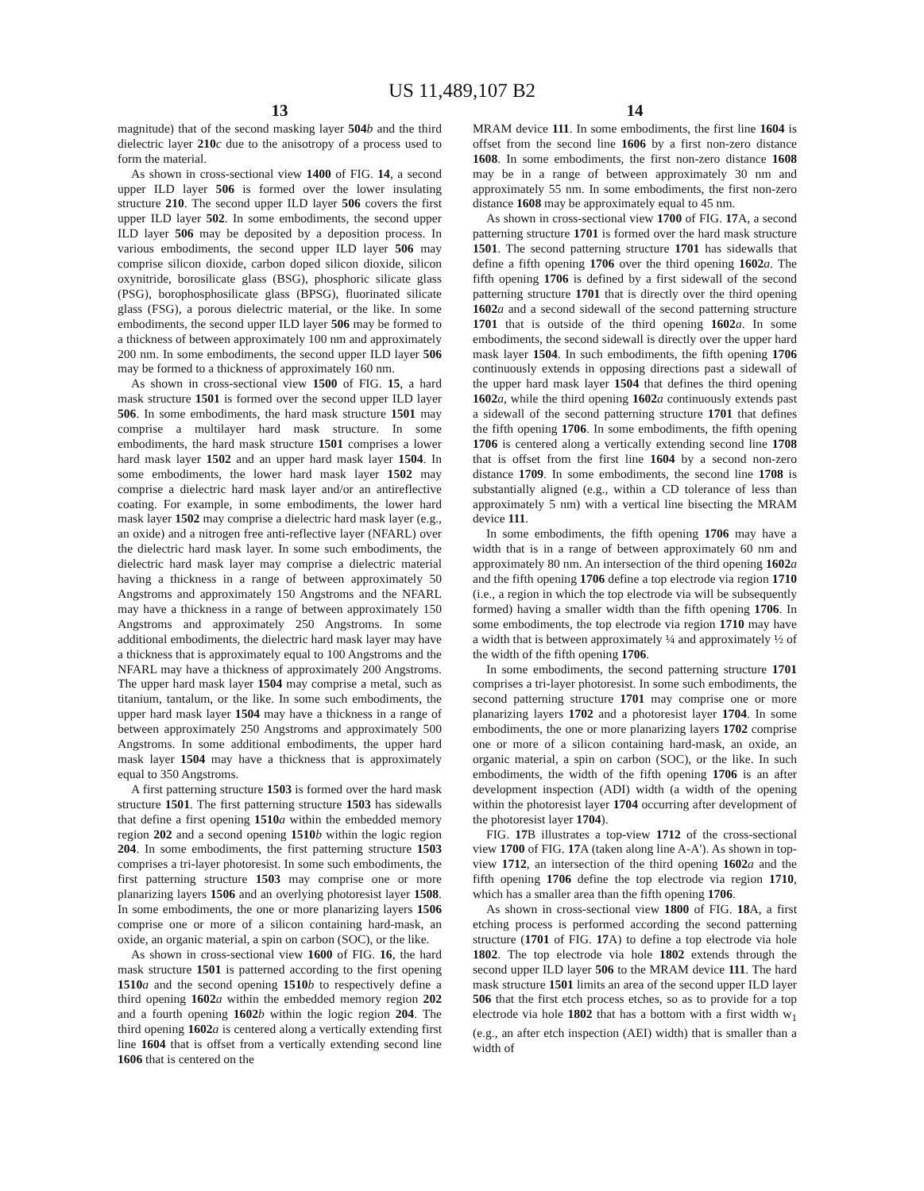US 11,489,107 B2
13
magnitude) that of the second masking layer 504 b and the third dielectric layer 210 c due to the anisotropy of a process used to form the material.
As shown in cross-sectional view 1400 of FIG. 14, a second upper ILD layer 506 is formed over the lower insulating structure 210. The second upper ILD layer 506 covers the first upper ILD layer 502. In some embodiments, the second upper ILD layer 506 may be deposited by a deposition process. In various embodiments, the second upper ILD layer 506 may comprise silicon dioxide, carbon doped silicon dioxide, silicon oxynitride, borosilicate glass (BSG), phosphoric silicate glass (PSG), borophosphosilicate glass (BPSG), fluorinated silicate glass (FSG), a porous dielectric material, or the like. In some embodiments, the second upper ILD layer 506 may be formed to a thickness of between approximately 100 nm and approximately 200 nm. In some embodiments, the second upper ILD layer 506 may be formed to a thickness of approximately 160 nm.
As shown in cross-sectional view 1500 of FIG. 15, a hard mask structure 1501 is formed over the second upper ILD layer 506. In some embodiments, the hard mask structure 1501 may comprise a multilayer hard mask structure. In some embodiments, the hard mask structure 1501 comprises a lower hard mask layer 1502 and an upper hard mask layer 1504. In some embodiments, the lower hard mask layer 1502 may comprise a dielectric hard mask layer and/or an antireflective coating. For example, in some embodiments, the lower hard mask layer 1502 may comprise a dielectric hard mask layer (e.g., an oxide) and a nitrogen free anti-reflective layer (NFARL) over the dielectric hard mask layer. In some such embodiments, the dielectric hard mask layer may comprise a dielectric material having a thickness in a range of between approximately 50 Angstroms and approximately 150 Angstroms and the NFARL may have a thickness in a range of between approximately 150 Angstroms and approximately 250 Angstroms. In some additional embodiments, the dielectric hard mask layer may have a thickness that is approximately equal to 100 Angstroms and the NFARL may have a thickness of approximately 200 Angstroms. The upper hard mask layer 1504 may comprise a metal, such as titanium, tantalum, or the like. In some such embodiments, the upper hard mask layer 1504 may have a thickness in a range of between approximately 250 Angstroms and approximately 500 Angstroms. In some additional embodiments, the upper hard mask layer 1504 may have a thickness that is approximately equal to 350 Angstroms.
A first patterning structure 1503 is formed over the hard mask structure 1501. The first patterning structure 1503 has sidewalls that define a first opening 1510 a within the embedded memory region 202 and a second opening 1510 b within the logic region 204. In some embodiments, the first patterning structure 1503 comprises a tri-layer photoresist. In some such embodiments, the first patterning structure 1503 may comprise one or more planarizing layers 1506 and an overlying photoresist layer 1508. In some embodiments, the one or more planarizing layers 1506 comprise one or more of a silicon containing hard-mask, an oxide, an organic material, a spin on carbon (SOC), or the like.
As shown in cross-sectional view 1600 of FIG. 16, the hard mask structure 1501 is patterned according to the first opening 1510 a and the second opening 1510 b to respectively define a third opening 1602 a within the embedded memory region 202 and a fourth opening 1602 b within the logic region 204. The third opening 1602 a is centered along a vertically extending first line 1604 that is offset from a vertically extending second line 1606 that is centered on the
14
MRAM device 111. In some embodiments, the first line 1604 is offset from the second line 1606 by a first non-zero distance 1608. In some embodiments, the first non-zero distance 1608 may be in a range of between approximately 30 nm and approximately 55 nm. In some embodiments, the first non-zero distance 1608 may be approximately equal to 45 nm.
As shown in cross-sectional view 1700 of FIG. 17 A, a second patterning structure 1701 is formed over the hard mask structure 1501. The second patterning structure 1701 has sidewalls that define a fifth opening 1706 over the third opening 1602 a. The fifth opening 1706 is defined by a first sidewall of the second patterning structure 1701 that is directly over the third opening 1602 a and a second sidewall of the second patterning structure 1701 that is outside of the third opening 1602 a. In some embodiments, the second sidewall is directly over the upper hard mask layer 1504. In such embodiments, the fifth opening 1706 continuously extends in opposing directions past a sidewall of the upper hard mask layer 1504 that defines the third opening 1602 a, while the third opening 1602 a continuously extends past a sidewall of the second patterning structure 1701 that defines the fifth opening 1706. In some embodiments, the fifth opening 1706 is centered along a vertically extending second line 1708 that is offset from the first line 1604 by a second non-zero distance 1709. In some embodiments, the second line 1708 is substantially aligned (e.g., within a CD tolerance of less than approximately 5 nm) with a vertical line bisecting the MRAM device 111.
In some embodiments, the fifth opening 1706 may have a width that is in a range of between approximately 60 nm and approximately 80 nm. An intersection of the third opening 1602 a and the fifth opening 1706 define a top electrode via region 1710 (i.e., a region in which the top electrode via will be subsequently formed) having a smaller width than the fifth opening 1706. In some embodiments, the top electrode via region 1710 may have a width that is between approximately ¼ and approximately ½ of the width of the fifth opening 1706.
In some embodiments, the second patterning structure 1701 comprises a tri-layer photoresist. In some such embodiments, the second patterning structure 1701 may comprise one or more planarizing layers 1702 and a photoresist layer 1704. In some embodiments, the one or more planarizing layers 1702 comprise one or more of a silicon containing hard-mask, an oxide, an organic material, a spin on carbon (SOC), or the like. In such embodiments, the width of the fifth opening 1706 is an after development inspection (ADI) width (a width of the opening within the photoresist layer 1704 occurring after development of the photoresist layer 1704).
FIG. 17 B illustrates a top-view 1712 of the cross-sectional view 1700 of FIG. 17 A (taken along line A-A'). As shown in top-view 1712, an intersection of the third opening 1602 a and the fifth opening 1706 define the top electrode via region 1710, which has a smaller area than the fifth opening 1706.
As shown in cross-sectional view 1800 of FIG. 18 A, a first etching process is performed according the second patterning structure (1701 of FIG. 17 A) to define a top electrode via hole 1802. The top electrode via hole 1802 extends through the second upper ILD layer 506 to the MRAM device 111. The hard mask structure 1501 limits an area of the second upper ILD layer 506 that the first etch process etches, so as to provide for a top electrode via hole 1802 that has a bottom with a first width w<sub>1</sub> (e.g., an after etch inspection (AEI) width) that is smaller than a width of
5 10 15 20 25 30 35 40 45 50 55 60 65